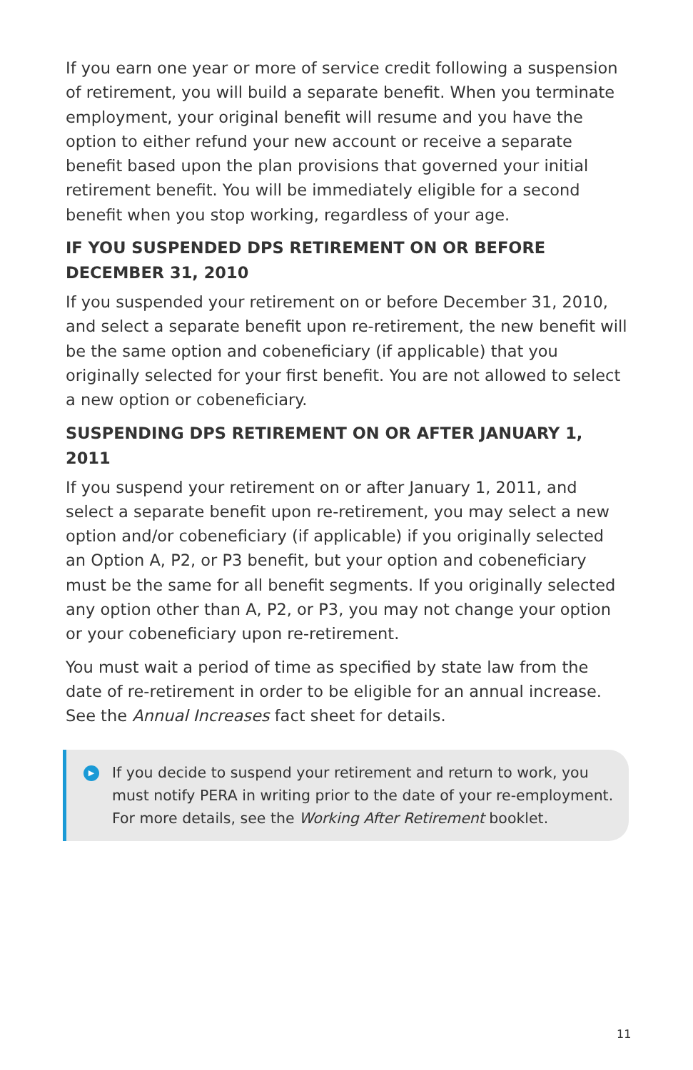If you earn one year or more of service credit following a suspension of retirement, you will build a separate benefit. When you terminate employment, your original benefit will resume and you have the option to either refund your new account or receive a separate benefit based upon the plan provisions that governed your initial retirement benefit. You will be immediately eligible for a second benefit when you stop working, regardless of your age.
IF YOU SUSPENDED DPS RETIREMENT ON OR BEFORE DECEMBER 31, 2010
If you suspended your retirement on or before December 31, 2010, and select a separate benefit upon re-retirement, the new benefit will be the same option and cobeneficiary (if applicable) that you originally selected for your first benefit. You are not allowed to select a new option or cobeneficiary.
SUSPENDING DPS RETIREMENT ON OR AFTER JANUARY 1, 2011
If you suspend your retirement on or after January 1, 2011, and select a separate benefit upon re-retirement, you may select a new option and/or cobeneficiary (if applicable) if you originally selected an Option A, P2, or P3 benefit, but your option and cobeneficiary must be the same for all benefit segments. If you originally selected any option other than A, P2, or P3, you may not change your option or your cobeneficiary upon re-retirement.
You must wait a period of time as specified by state law from the date of re-retirement in order to be eligible for an annual increase. See the Annual Increases fact sheet for details.
▶
If you decide to suspend your retirement and return to work, you must notify PERA in writing prior to the date of your re-employment. For more details, see the Working After Retirement booklet.
11